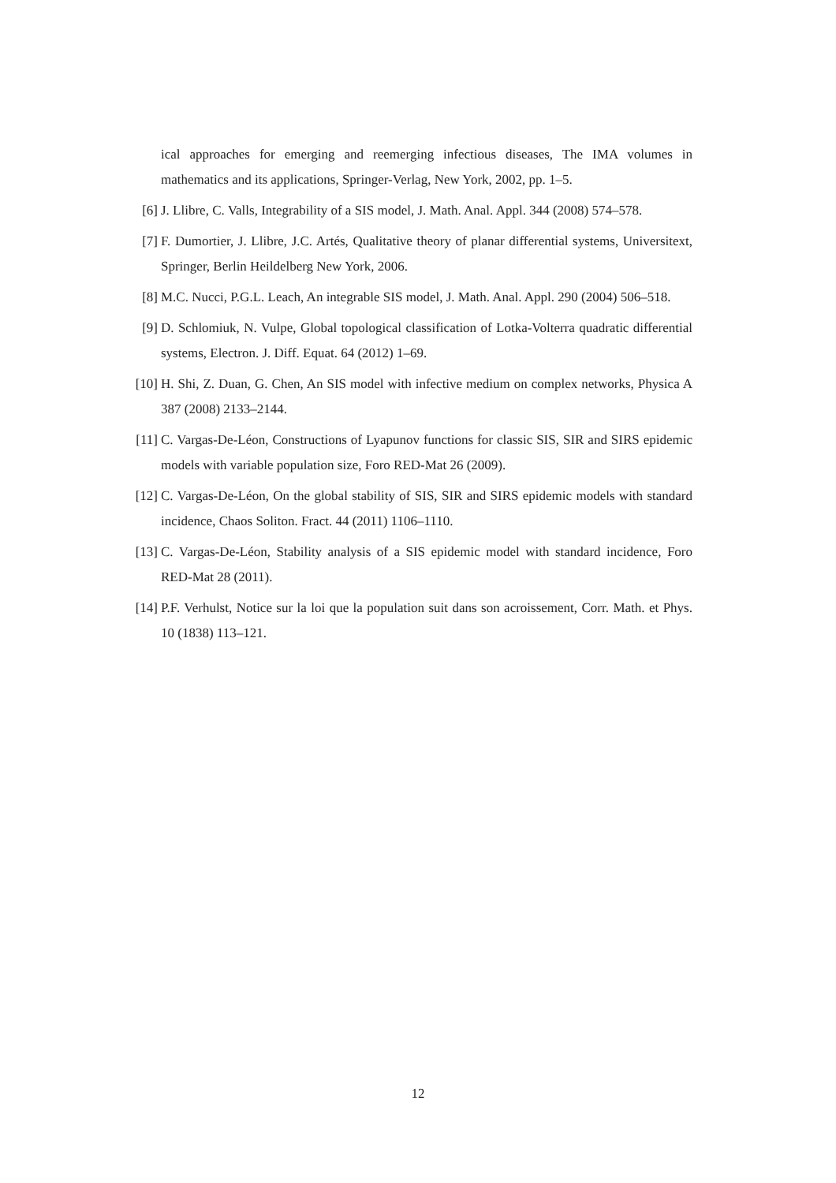ical approaches for emerging and reemerging infectious diseases, The IMA volumes in mathematics and its applications, Springer-Verlag, New York, 2002, pp. 1–5.
[6] J. Llibre, C. Valls, Integrability of a SIS model, J. Math. Anal. Appl. 344 (2008) 574–578.
[7] F. Dumortier, J. Llibre, J.C. Artés, Qualitative theory of planar differential systems, Universitext, Springer, Berlin Heildelberg New York, 2006.
[8] M.C. Nucci, P.G.L. Leach, An integrable SIS model, J. Math. Anal. Appl. 290 (2004) 506–518.
[9] D. Schlomiuk, N. Vulpe, Global topological classification of Lotka-Volterra quadratic differential systems, Electron. J. Diff. Equat. 64 (2012) 1–69.
[10] H. Shi, Z. Duan, G. Chen, An SIS model with infective medium on complex networks, Physica A 387 (2008) 2133–2144.
[11] C. Vargas-De-Léon, Constructions of Lyapunov functions for classic SIS, SIR and SIRS epidemic models with variable population size, Foro RED-Mat 26 (2009).
[12] C. Vargas-De-Léon, On the global stability of SIS, SIR and SIRS epidemic models with standard incidence, Chaos Soliton. Fract. 44 (2011) 1106–1110.
[13] C. Vargas-De-Léon, Stability analysis of a SIS epidemic model with standard incidence, Foro RED-Mat 28 (2011).
[14] P.F. Verhulst, Notice sur la loi que la population suit dans son acroissement, Corr. Math. et Phys. 10 (1838) 113–121.
12